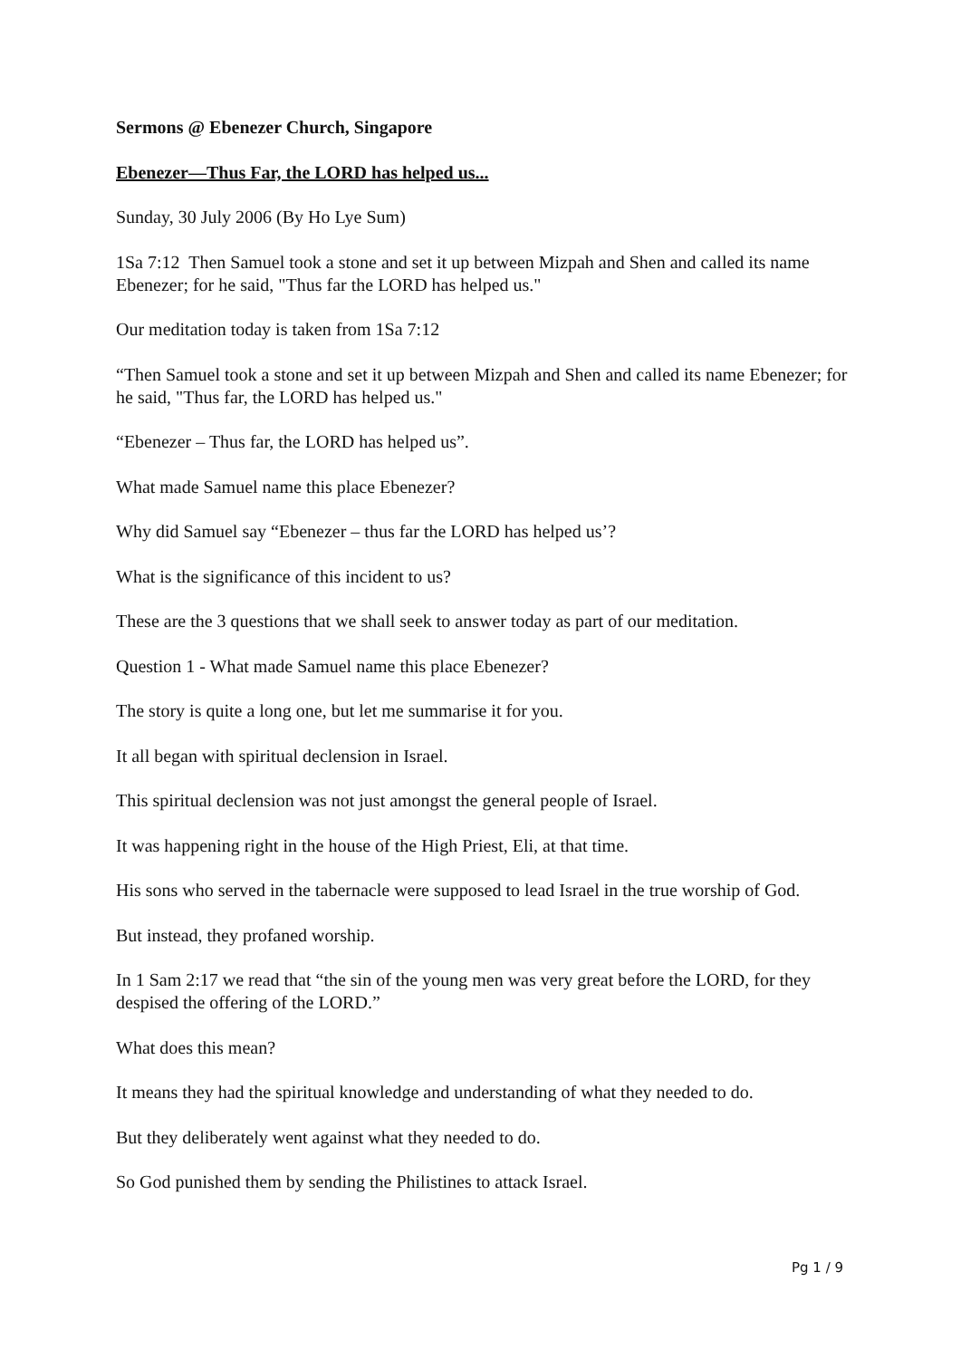Sermons @ Ebenezer Church, Singapore
Ebenezer—Thus Far, the LORD has helped us...
Sunday, 30 July 2006 (By Ho Lye Sum)
1Sa 7:12 Then Samuel took a stone and set it up between Mizpah and Shen and called its name Ebenezer; for he said, "Thus far the LORD has helped us."
Our meditation today is taken from 1Sa 7:12
“Then Samuel took a stone and set it up between Mizpah and Shen and called its name Ebenezer; for he said, "Thus far, the LORD has helped us."
“Ebenezer – Thus far, the LORD has helped us”.
What made Samuel name this place Ebenezer?
Why did Samuel say “Ebenezer – thus far the LORD has helped us’?
What is the significance of this incident to us?
These are the 3 questions that we shall seek to answer today as part of our meditation.
Question 1 - What made Samuel name this place Ebenezer?
The story is quite a long one, but let me summarise it for you.
It all began with spiritual declension in Israel.
This spiritual declension was not just amongst the general people of Israel.
It was happening right in the house of the High Priest, Eli, at that time.
His sons who served in the tabernacle were supposed to lead Israel in the true worship of God.
But instead, they profaned worship.
In 1 Sam 2:17 we read that “the sin of the young men was very great before the LORD, for they despised the offering of the LORD.”
What does this mean?
It means they had the spiritual knowledge and understanding of what they needed to do.
But they deliberately went against what they needed to do.
So God punished them by sending the Philistines to attack Israel.
Pg 1 / 9